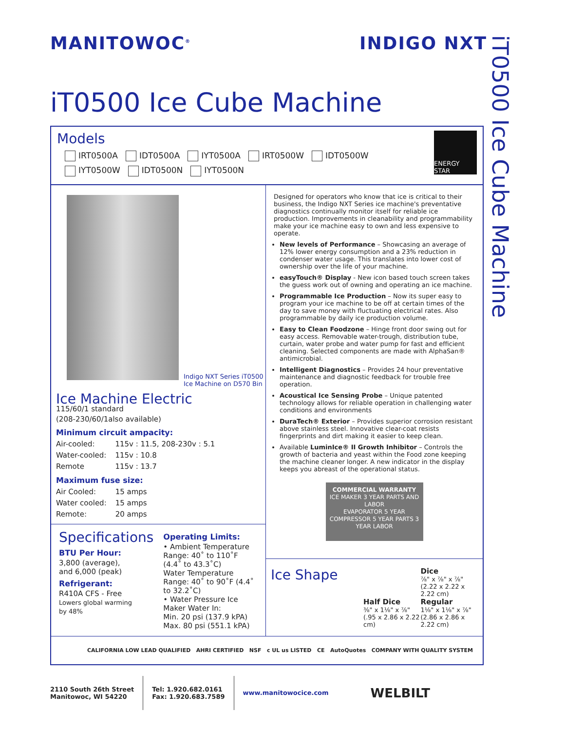MANITOWOC<sup>®</sup>
INDIGO NXT
iT0500 Ice Cube Machine
iT0500 Ice Cube Machine
Models
IRT0500A IDT0500A IYT0500A IRT0500W IDT0500W
IYT0500W IDT0500N IYT0500N
ENERGY STAR
Indigo NXT Series iT0500
Ice Machine on D570 Bin
Ice Machine Electric
115/60/1 standard
(208-230/60/1also available)
Minimum circuit ampacity:
| Air-cooled: | 115v : 11.5, 208-230v : 5.1 |
| Water-cooled: | 115v : 10.8 |
| Remote | 115v : 13.7 |
Maximum fuse size:
| Air Cooled: | 15 amps |
| Water cooled: | 15 amps |
| Remote: | 20 amps |
Specifications
BTU Per Hour:
3,800 (average),
and 6,000 (peak)
Refrigerant:
R410A CFS - Free
Lowers global warming
by 48%
Operating Limits:
• Ambient Temperature Range: 40˚ to 110˚F (4.4˚ to 43.3˚C)
Water Temperature Range: 40˚ to 90˚F (4.4˚ to 32.2˚C)
• Water Pressure Ice Maker Water In:
Min. 20 psi (137.9 kPA)
Max. 80 psi (551.1 kPA)
Designed for operators who know that ice is critical to their business, the Indigo NXT Series ice machine's preventative diagnostics continually monitor itself for reliable ice production. Improvements in cleanability and programmability make your ice machine easy to own and less expensive to operate.
New levels of Performance – Showcasing an average of 12% lower energy consumption and a 23% reduction in condenser water usage. This translates into lower cost of ownership over the life of your machine.
easyTouch® Display - New icon based touch screen takes the guess work out of owning and operating an ice machine.
Programmable Ice Production – Now its super easy to program your ice machine to be off at certain times of the day to save money with fluctuating electrical rates. Also programmable by daily ice production volume.
Easy to Clean Foodzone – Hinge front door swing out for easy access. Removable water-trough, distribution tube, curtain, water probe and water pump for fast and efficient cleaning. Selected components are made with AlphaSan® antimicrobial.
Intelligent Diagnostics – Provides 24 hour preventative maintenance and diagnostic feedback for trouble free operation.
Acoustical Ice Sensing Probe – Unique patented technology allows for reliable operation in challenging water conditions and environments
DuraTech® Exterior – Provides superior corrosion resistant above stainless steel. Innovative clear-coat resists fingerprints and dirt making it easier to keep clean.
Available LuminIce® II Growth Inhibitor – Controls the growth of bacteria and yeast within the Food zone keeping the machine cleaner longer. A new indicator in the display keeps you abreast of the operational status.
COMMERCIAL WARRANTY
ICE MAKER 3 YEAR PARTS AND LABOR
EVAPORATOR 5 YEAR
COMPRESSOR 5 YEAR PARTS 3 YEAR LABOR
Ice Shape
Dice
⅞" x ⅞" x ⅞"
(2.22 x 2.22 x 2.22 cm)
Half Dice
⅜" x 1⅛" x ⅞"
(.95 x 2.86 x 2.22 cm)
Regular
1⅛" x 1⅛" x ⅞"
(2.86 x 2.86 x 2.22 cm)
CALIFORNIA LOW LEAD QUALIFIED AHRI CERTIFIED NSF c UL us LISTED CE AutoQuotes COMPANY WITH QUALITY SYSTEM
2110 South 26th Street
Manitowoc, WI 54220
Tel: 1.920.682.0161
Fax: 1.920.683.7589
www.manitowocice.com
WELBILT